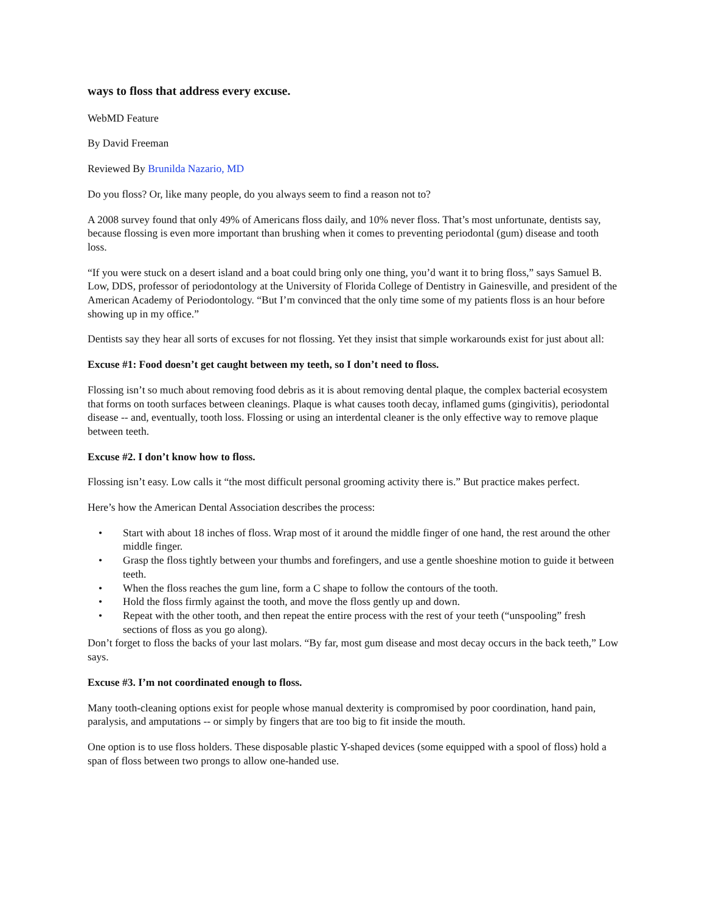ways to floss that address every excuse.
WebMD Feature
By David Freeman
Reviewed By Brunilda Nazario, MD
Do you floss? Or, like many people, do you always seem to find a reason not to?
A 2008 survey found that only 49% of Americans floss daily, and 10% never floss. That’s most unfortunate, dentists say, because flossing is even more important than brushing when it comes to preventing periodontal (gum) disease and tooth loss.
“If you were stuck on a desert island and a boat could bring only one thing, you’d want it to bring floss,” says Samuel B. Low, DDS, professor of periodontology at the University of Florida College of Dentistry in Gainesville, and president of the American Academy of Periodontology. “But I’m convinced that the only time some of my patients floss is an hour before showing up in my office.”
Dentists say they hear all sorts of excuses for not flossing. Yet they insist that simple workarounds exist for just about all:
Excuse #1: Food doesn’t get caught between my teeth, so I don’t need to floss.
Flossing isn’t so much about removing food debris as it is about removing dental plaque, the complex bacterial ecosystem that forms on tooth surfaces between cleanings. Plaque is what causes tooth decay, inflamed gums (gingivitis), periodontal disease -- and, eventually, tooth loss. Flossing or using an interdental cleaner is the only effective way to remove plaque between teeth.
Excuse #2. I don’t know how to floss.
Flossing isn’t easy. Low calls it “the most difficult personal grooming activity there is.” But practice makes perfect.
Here’s how the American Dental Association describes the process:
• Start with about 18 inches of floss. Wrap most of it around the middle finger of one hand, the rest around the other middle finger.
• Grasp the floss tightly between your thumbs and forefingers, and use a gentle shoeshine motion to guide it between teeth.
• When the floss reaches the gum line, form a C shape to follow the contours of the tooth.
• Hold the floss firmly against the tooth, and move the floss gently up and down.
• Repeat with the other tooth, and then repeat the entire process with the rest of your teeth (“unspooling” fresh sections of floss as you go along).
Don’t forget to floss the backs of your last molars. “By far, most gum disease and most decay occurs in the back teeth,” Low says.
Excuse #3. I’m not coordinated enough to floss.
Many tooth-cleaning options exist for people whose manual dexterity is compromised by poor coordination, hand pain, paralysis, and amputations -- or simply by fingers that are too big to fit inside the mouth.
One option is to use floss holders. These disposable plastic Y-shaped devices (some equipped with a spool of floss) hold a span of floss between two prongs to allow one-handed use.